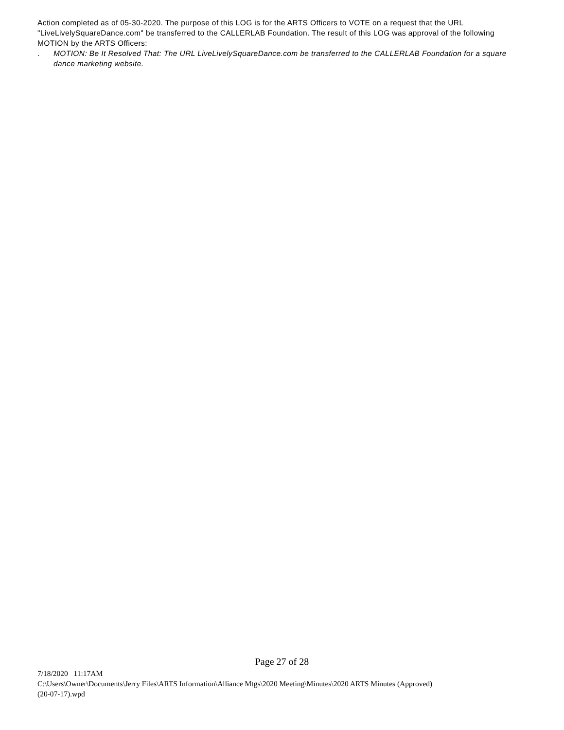Action completed as of 05-30-2020. The purpose of this LOG is for the ARTS Officers to VOTE on a request that the URL "LiveLivelySquareDance.com" be transferred to the CALLERLAB Foundation. The result of this LOG was approval of the following MOTION by the ARTS Officers:
. MOTION: Be It Resolved That: The URL LiveLivelySquareDance.com be transferred to the CALLERLAB Foundation for a square dance marketing website.
Page 27 of 28
7/18/2020 11:17AM
C:\Users\Owner\Documents\Jerry Files\ARTS Information\Alliance Mtgs\2020 Meeting\Minutes\2020 ARTS Minutes (Approved)
(20-07-17).wpd